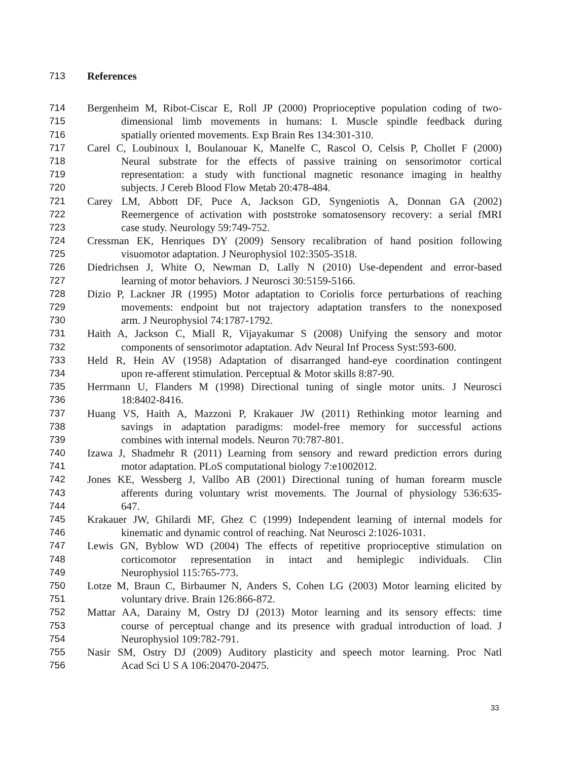713 References
714 Bergenheim M, Ribot-Ciscar E, Roll JP (2000) Proprioceptive population coding of two-
715 dimensional limb movements in humans: I. Muscle spindle feedback during
716 spatially oriented movements. Exp Brain Res 134:301-310.
717 Carel C, Loubinoux I, Boulanouar K, Manelfe C, Rascol O, Celsis P, Chollet F (2000)
718 Neural substrate for the effects of passive training on sensorimotor cortical
719 representation: a study with functional magnetic resonance imaging in healthy
720 subjects. J Cereb Blood Flow Metab 20:478-484.
721 Carey LM, Abbott DF, Puce A, Jackson GD, Syngeniotis A, Donnan GA (2002)
722 Reemergence of activation with poststroke somatosensory recovery: a serial fMRI
723 case study. Neurology 59:749-752.
724 Cressman EK, Henriques DY (2009) Sensory recalibration of hand position following
725 visuomotor adaptation. J Neurophysiol 102:3505-3518.
726 Diedrichsen J, White O, Newman D, Lally N (2010) Use-dependent and error-based
727 learning of motor behaviors. J Neurosci 30:5159-5166.
728 Dizio P, Lackner JR (1995) Motor adaptation to Coriolis force perturbations of reaching
729 movements: endpoint but not trajectory adaptation transfers to the nonexposed
730 arm. J Neurophysiol 74:1787-1792.
731 Haith A, Jackson C, Miall R, Vijayakumar S (2008) Unifying the sensory and motor
732 components of sensorimotor adaptation. Adv Neural Inf Process Syst:593-600.
733 Held R, Hein AV (1958) Adaptation of disarranged hand-eye coordination contingent
734 upon re-afferent stimulation. Perceptual & Motor skills 8:87-90.
735 Herrmann U, Flanders M (1998) Directional tuning of single motor units. J Neurosci
736 18:8402-8416.
737 Huang VS, Haith A, Mazzoni P, Krakauer JW (2011) Rethinking motor learning and
738 savings in adaptation paradigms: model-free memory for successful actions
739 combines with internal models. Neuron 70:787-801.
740 Izawa J, Shadmehr R (2011) Learning from sensory and reward prediction errors during
741 motor adaptation. PLoS computational biology 7:e1002012.
742 Jones KE, Wessberg J, Vallbo AB (2001) Directional tuning of human forearm muscle
743 afferents during voluntary wrist movements. The Journal of physiology 536:635-
744 647.
745 Krakauer JW, Ghilardi MF, Ghez C (1999) Independent learning of internal models for
746 kinematic and dynamic control of reaching. Nat Neurosci 2:1026-1031.
747 Lewis GN, Byblow WD (2004) The effects of repetitive proprioceptive stimulation on
748 corticomotor representation in intact and hemiplegic individuals. Clin
749 Neurophysiol 115:765-773.
750 Lotze M, Braun C, Birbaumer N, Anders S, Cohen LG (2003) Motor learning elicited by
751 voluntary drive. Brain 126:866-872.
752 Mattar AA, Darainy M, Ostry DJ (2013) Motor learning and its sensory effects: time
753 course of perceptual change and its presence with gradual introduction of load. J
754 Neurophysiol 109:782-791.
755 Nasir SM, Ostry DJ (2009) Auditory plasticity and speech motor learning. Proc Natl
756 Acad Sci U S A 106:20470-20475.
33